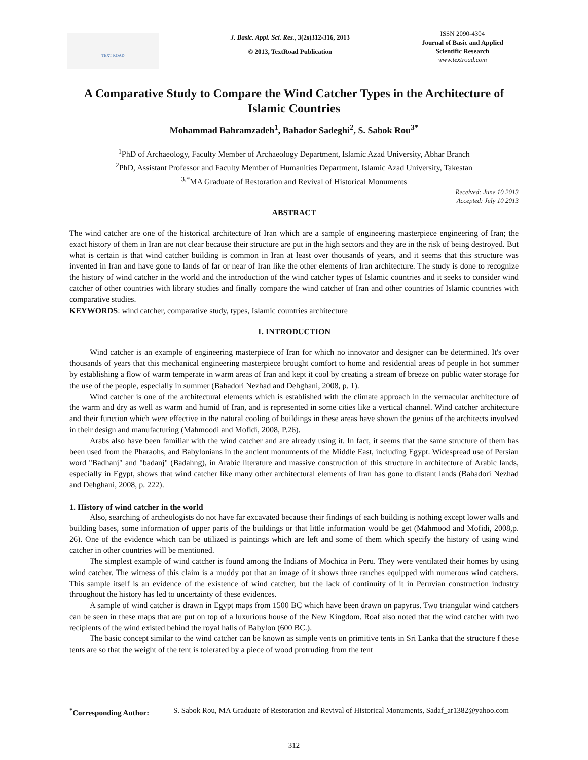TEXT ROAD
J. Basic. Appl. Sci. Res., 3(2s)312-316, 2013
© 2013, TextRoad Publication
ISSN 2090-4304
Journal of Basic and Applied
Scientific Research
www.textroad.com
A Comparative Study to Compare the Wind Catcher Types in the Architecture of Islamic Countries
Mohammad Bahramzadeh<sup>1</sup>, Bahador Sadeghi<sup>2</sup>, S. Sabok Rou<sup>3*</sup>
<sup>1</sup> PhD of Archaeology, Faculty Member of Archaeology Department, Islamic Azad University, Abhar Branch
<sup>2</sup> PhD, Assistant Professor and Faculty Member of Humanities Department, Islamic Azad University, Takestan
<sup>3,*</sup>MA Graduate of Restoration and Revival of Historical Monuments
Received: June 10 2013
Accepted: July 10 2013
ABSTRACT
The wind catcher are one of the historical architecture of Iran which are a sample of engineering masterpiece engineering of Iran; the exact history of them in Iran are not clear because their structure are put in the high sectors and they are in the risk of being destroyed. But what is certain is that wind catcher building is common in Iran at least over thousands of years, and it seems that this structure was invented in Iran and have gone to lands of far or near of Iran like the other elements of Iran architecture. The study is done to recognize the history of wind catcher in the world and the introduction of the wind catcher types of Islamic countries and it seeks to consider wind catcher of other countries with library studies and finally compare the wind catcher of Iran and other countries of Islamic countries with comparative studies.
KEYWORDS: wind catcher, comparative study, types, Islamic countries architecture
1. INTRODUCTION
Wind catcher is an example of engineering masterpiece of Iran for which no innovator and designer can be determined. It's over thousands of years that this mechanical engineering masterpiece brought comfort to home and residential areas of people in hot summer by establishing a flow of warm temperate in warm areas of Iran and kept it cool by creating a stream of breeze on public water storage for the use of the people, especially in summer (Bahadori Nezhad and Dehghani, 2008, p. 1).
Wind catcher is one of the architectural elements which is established with the climate approach in the vernacular architecture of the warm and dry as well as warm and humid of Iran, and is represented in some cities like a vertical channel. Wind catcher architecture and their function which were effective in the natural cooling of buildings in these areas have shown the genius of the architects involved in their design and manufacturing (Mahmoodi and Mofidi, 2008, P.26).
Arabs also have been familiar with the wind catcher and are already using it. In fact, it seems that the same structure of them has been used from the Pharaohs, and Babylonians in the ancient monuments of the Middle East, including Egypt. Widespread use of Persian word "Badhanj" and "badanj" (Badahng), in Arabic literature and massive construction of this structure in architecture of Arabic lands, especially in Egypt, shows that wind catcher like many other architectural elements of Iran has gone to distant lands (Bahadori Nezhad and Dehghani, 2008, p. 222).
1. History of wind catcher in the world
Also, searching of archeologists do not have far excavated because their findings of each building is nothing except lower walls and building bases, some information of upper parts of the buildings or that little information would be get (Mahmood and Mofidi, 2008,p. 26). One of the evidence which can be utilized is paintings which are left and some of them which specify the history of using wind catcher in other countries will be mentioned.
The simplest example of wind catcher is found among the Indians of Mochica in Peru. They were ventilated their homes by using wind catcher. The witness of this claim is a muddy pot that an image of it shows three ranches equipped with numerous wind catchers. This sample itself is an evidence of the existence of wind catcher, but the lack of continuity of it in Peruvian construction industry throughout the history has led to uncertainty of these evidences.
A sample of wind catcher is drawn in Egypt maps from 1500 BC which have been drawn on papyrus. Two triangular wind catchers can be seen in these maps that are put on top of a luxurious house of the New Kingdom. Roaf also noted that the wind catcher with two recipients of the wind existed behind the royal halls of Babylon (600 BC.).
The basic concept similar to the wind catcher can be known as simple vents on primitive tents in Sri Lanka that the structure f these tents are so that the weight of the tent is tolerated by a piece of wood protruding from the tent
<sup>*</sup> Corresponding Author:
S. Sabok Rou, MA Graduate of Restoration and Revival of Historical Monuments, Sadaf_ar1382@yahoo.com
312